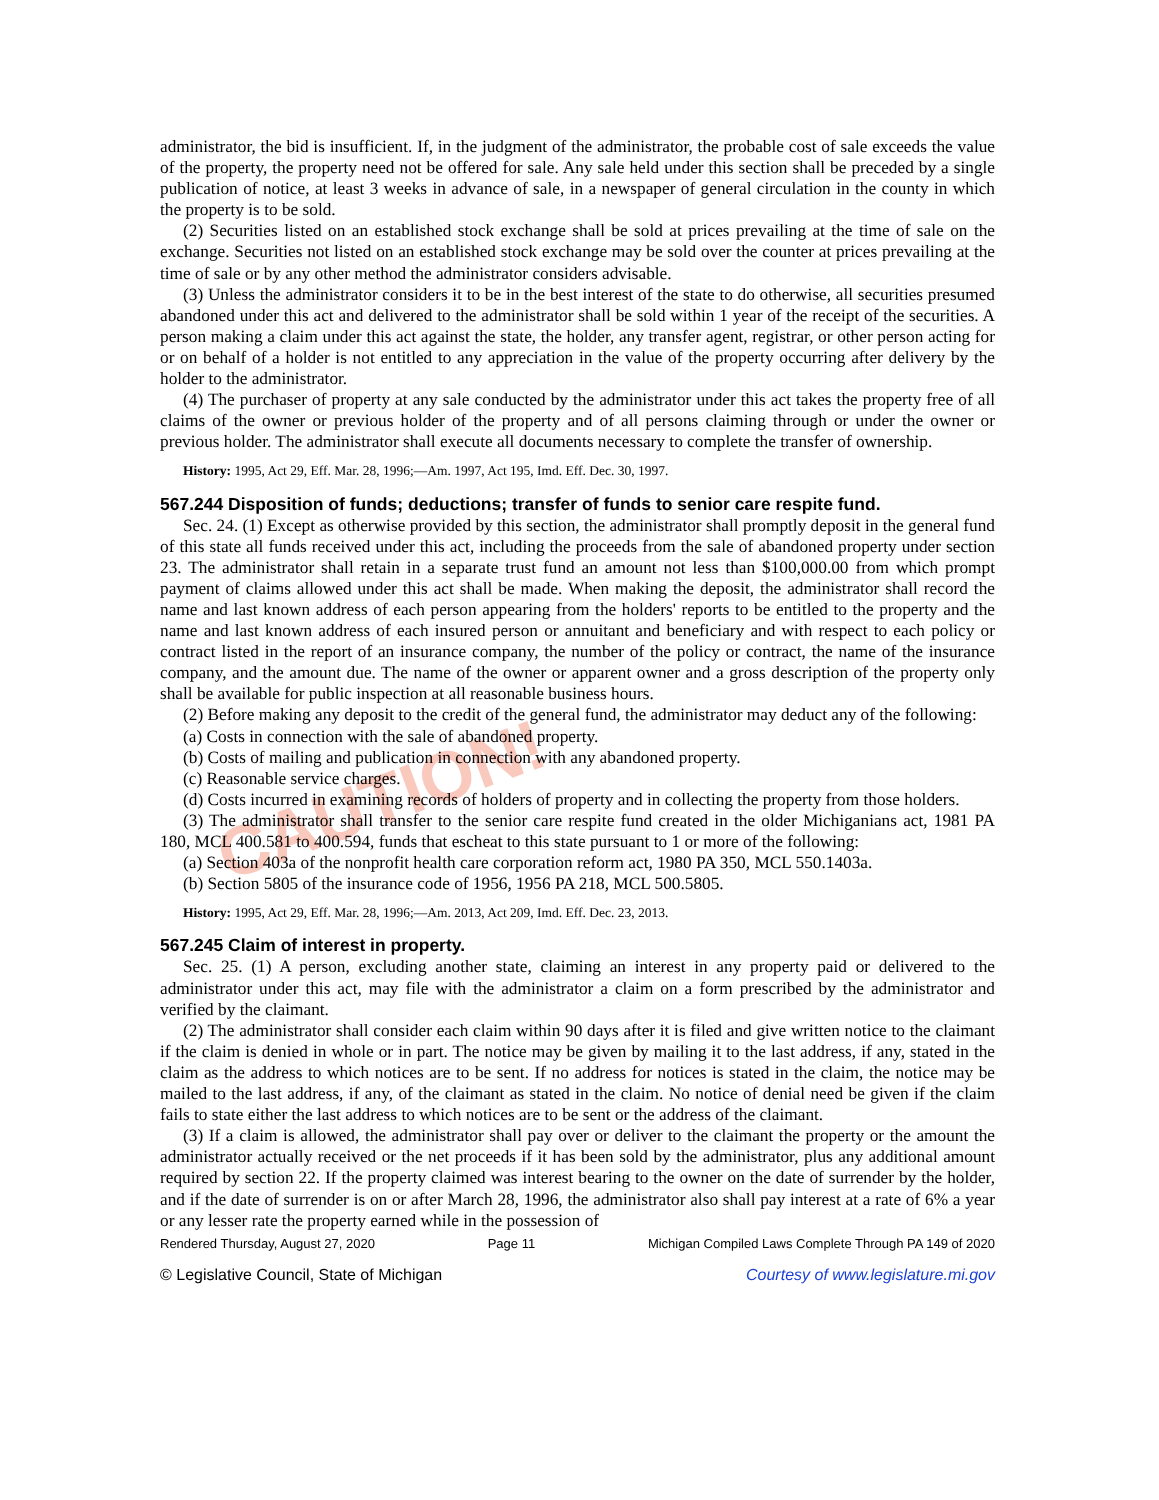CAUTION!
administrator, the bid is insufficient. If, in the judgment of the administrator, the probable cost of sale exceeds the value of the property, the property need not be offered for sale. Any sale held under this section shall be preceded by a single publication of notice, at least 3 weeks in advance of sale, in a newspaper of general circulation in the county in which the property is to be sold.
(2) Securities listed on an established stock exchange shall be sold at prices prevailing at the time of sale on the exchange. Securities not listed on an established stock exchange may be sold over the counter at prices prevailing at the time of sale or by any other method the administrator considers advisable.
(3) Unless the administrator considers it to be in the best interest of the state to do otherwise, all securities presumed abandoned under this act and delivered to the administrator shall be sold within 1 year of the receipt of the securities. A person making a claim under this act against the state, the holder, any transfer agent, registrar, or other person acting for or on behalf of a holder is not entitled to any appreciation in the value of the property occurring after delivery by the holder to the administrator.
(4) The purchaser of property at any sale conducted by the administrator under this act takes the property free of all claims of the owner or previous holder of the property and of all persons claiming through or under the owner or previous holder. The administrator shall execute all documents necessary to complete the transfer of ownership.
History: 1995, Act 29, Eff. Mar. 28, 1996;—Am. 1997, Act 195, Imd. Eff. Dec. 30, 1997.
567.244 Disposition of funds; deductions; transfer of funds to senior care respite fund.
Sec. 24. (1) Except as otherwise provided by this section, the administrator shall promptly deposit in the general fund of this state all funds received under this act, including the proceeds from the sale of abandoned property under section 23. The administrator shall retain in a separate trust fund an amount not less than $100,000.00 from which prompt payment of claims allowed under this act shall be made. When making the deposit, the administrator shall record the name and last known address of each person appearing from the holders' reports to be entitled to the property and the name and last known address of each insured person or annuitant and beneficiary and with respect to each policy or contract listed in the report of an insurance company, the number of the policy or contract, the name of the insurance company, and the amount due. The name of the owner or apparent owner and a gross description of the property only shall be available for public inspection at all reasonable business hours.
(2) Before making any deposit to the credit of the general fund, the administrator may deduct any of the following:
(a) Costs in connection with the sale of abandoned property.
(b) Costs of mailing and publication in connection with any abandoned property.
(c) Reasonable service charges.
(d) Costs incurred in examining records of holders of property and in collecting the property from those holders.
(3) The administrator shall transfer to the senior care respite fund created in the older Michiganians act, 1981 PA 180, MCL 400.581 to 400.594, funds that escheat to this state pursuant to 1 or more of the following:
(a) Section 403a of the nonprofit health care corporation reform act, 1980 PA 350, MCL 550.1403a.
(b) Section 5805 of the insurance code of 1956, 1956 PA 218, MCL 500.5805.
History: 1995, Act 29, Eff. Mar. 28, 1996;—Am. 2013, Act 209, Imd. Eff. Dec. 23, 2013.
567.245 Claim of interest in property.
Sec. 25. (1) A person, excluding another state, claiming an interest in any property paid or delivered to the administrator under this act, may file with the administrator a claim on a form prescribed by the administrator and verified by the claimant.
(2) The administrator shall consider each claim within 90 days after it is filed and give written notice to the claimant if the claim is denied in whole or in part. The notice may be given by mailing it to the last address, if any, stated in the claim as the address to which notices are to be sent. If no address for notices is stated in the claim, the notice may be mailed to the last address, if any, of the claimant as stated in the claim. No notice of denial need be given if the claim fails to state either the last address to which notices are to be sent or the address of the claimant.
(3) If a claim is allowed, the administrator shall pay over or deliver to the claimant the property or the amount the administrator actually received or the net proceeds if it has been sold by the administrator, plus any additional amount required by section 22. If the property claimed was interest bearing to the owner on the date of surrender by the holder, and if the date of surrender is on or after March 28, 1996, the administrator also shall pay interest at a rate of 6% a year or any lesser rate the property earned while in the possession of
Rendered Thursday, August 27, 2020 Page 11 Michigan Compiled Laws Complete Through PA 149 of 2020
© Legislative Council, State of Michigan Courtesy of www.legislature.mi.gov